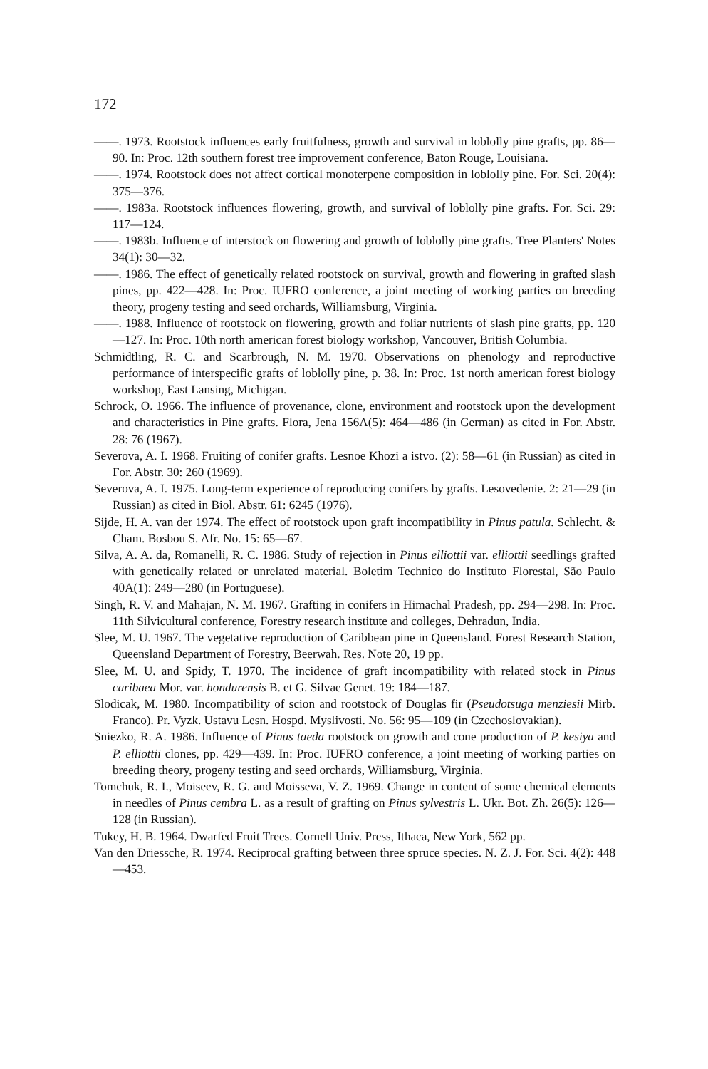172
——. 1973. Rootstock influences early fruitfulness, growth and survival in loblolly pine grafts, pp. 86—90. In: Proc. 12th southern forest tree improvement conference, Baton Rouge, Louisiana.
——. 1974. Rootstock does not affect cortical monoterpene composition in loblolly pine. For. Sci. 20(4): 375—376.
——. 1983a. Rootstock influences flowering, growth, and survival of loblolly pine grafts. For. Sci. 29: 117—124.
——. 1983b. Influence of interstock on flowering and growth of loblolly pine grafts. Tree Planters' Notes 34(1): 30—32.
——. 1986. The effect of genetically related rootstock on survival, growth and flowering in grafted slash pines, pp. 422—428. In: Proc. IUFRO conference, a joint meeting of working parties on breeding theory, progeny testing and seed orchards, Williamsburg, Virginia.
——. 1988. Influence of rootstock on flowering, growth and foliar nutrients of slash pine grafts, pp. 120—127. In: Proc. 10th north american forest biology workshop, Vancouver, British Columbia.
Schmidtling, R. C. and Scarbrough, N. M. 1970. Observations on phenology and reproductive performance of interspecific grafts of loblolly pine, p. 38. In: Proc. 1st north american forest biology workshop, East Lansing, Michigan.
Schrock, O. 1966. The influence of provenance, clone, environment and rootstock upon the development and characteristics in Pine grafts. Flora, Jena 156A(5): 464—486 (in German) as cited in For. Abstr. 28: 76 (1967).
Severova, A. I. 1968. Fruiting of conifer grafts. Lesnoe Khozi a istvo. (2): 58—61 (in Russian) as cited in For. Abstr. 30: 260 (1969).
Severova, A. I. 1975. Long-term experience of reproducing conifers by grafts. Lesovedenie. 2: 21—29 (in Russian) as cited in Biol. Abstr. 61: 6245 (1976).
Sijde, H. A. van der 1974. The effect of rootstock upon graft incompatibility in Pinus patula. Schlecht. & Cham. Bosbou S. Afr. No. 15: 65—67.
Silva, A. A. da, Romanelli, R. C. 1986. Study of rejection in Pinus elliottii var. elliottii seedlings grafted with genetically related or unrelated material. Boletim Technico do Instituto Florestal, São Paulo 40A(1): 249—280 (in Portuguese).
Singh, R. V. and Mahajan, N. M. 1967. Grafting in conifers in Himachal Pradesh, pp. 294—298. In: Proc. 11th Silvicultural conference, Forestry research institute and colleges, Dehradun, India.
Slee, M. U. 1967. The vegetative reproduction of Caribbean pine in Queensland. Forest Research Station, Queensland Department of Forestry, Beerwah. Res. Note 20, 19 pp.
Slee, M. U. and Spidy, T. 1970. The incidence of graft incompatibility with related stock in Pinus caribaea Mor. var. hondurensis B. et G. Silvae Genet. 19: 184—187.
Slodicak, M. 1980. Incompatibility of scion and rootstock of Douglas fir (Pseudotsuga menziesii Mirb. Franco). Pr. Vyzk. Ustavu Lesn. Hospd. Myslivosti. No. 56: 95—109 (in Czechoslovakian).
Sniezko, R. A. 1986. Influence of Pinus taeda rootstock on growth and cone production of P. kesiya and P. elliottii clones, pp. 429—439. In: Proc. IUFRO conference, a joint meeting of working parties on breeding theory, progeny testing and seed orchards, Williamsburg, Virginia.
Tomchuk, R. I., Moiseev, R. G. and Moisseva, V. Z. 1969. Change in content of some chemical elements in needles of Pinus cembra L. as a result of grafting on Pinus sylvestris L. Ukr. Bot. Zh. 26(5): 126—128 (in Russian).
Tukey, H. B. 1964. Dwarfed Fruit Trees. Cornell Univ. Press, Ithaca, New York, 562 pp.
Van den Driessche, R. 1974. Reciprocal grafting between three spruce species. N. Z. J. For. Sci. 4(2): 448—453.